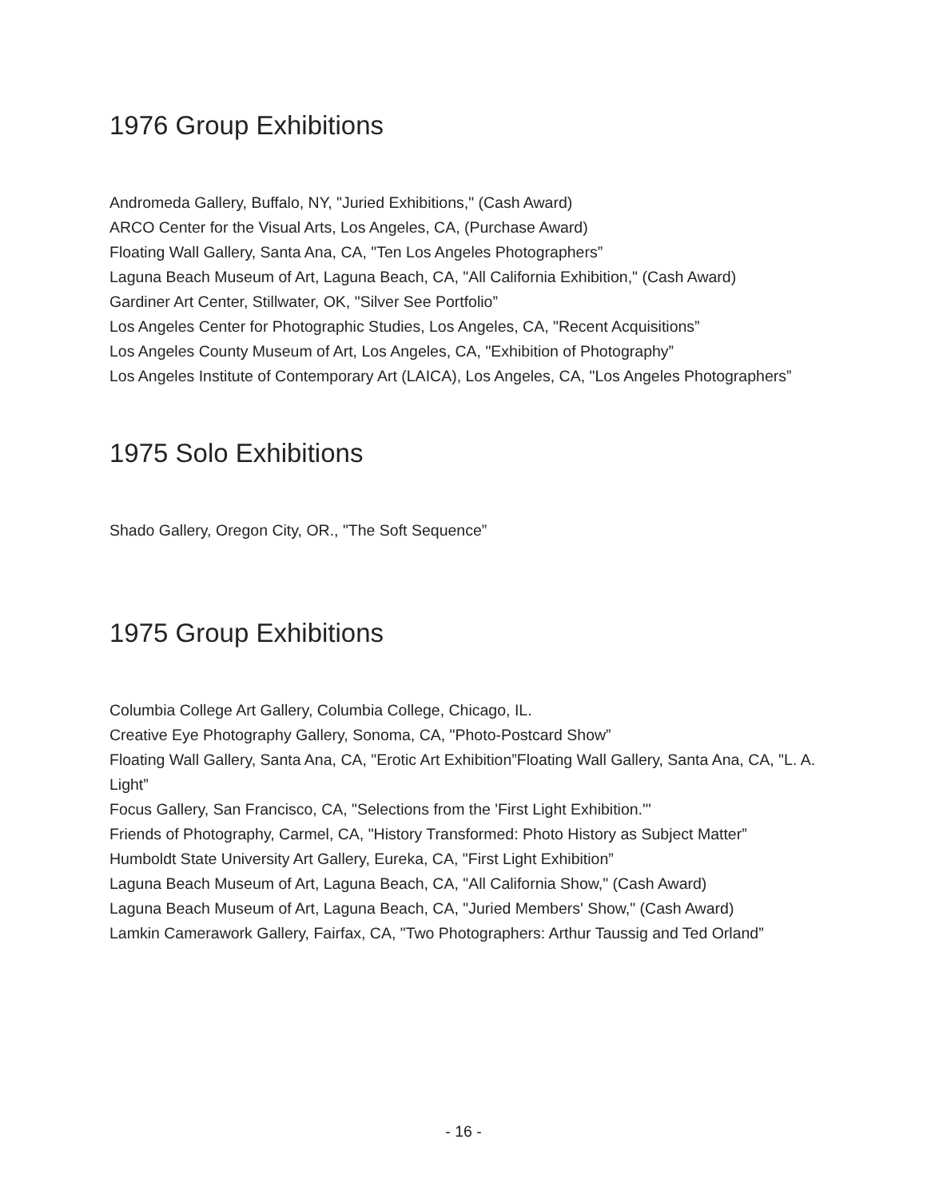1976 Group Exhibitions
Andromeda Gallery, Buffalo, NY, "Juried Exhibitions," (Cash Award)
ARCO Center for the Visual Arts, Los Angeles, CA, (Purchase Award)
Floating Wall Gallery, Santa Ana, CA, "Ten Los Angeles Photographers”
Laguna Beach Museum of Art, Laguna Beach, CA, "All California Exhibition," (Cash Award)
Gardiner Art Center, Stillwater, OK, "Silver See Portfolio”
Los Angeles Center for Photographic Studies, Los Angeles, CA, "Recent Acquisitions”
Los Angeles County Museum of Art, Los Angeles, CA, "Exhibition of Photography”
Los Angeles Institute of Contemporary Art (LAICA), Los Angeles, CA, "Los Angeles Photographers”
1975 Solo Exhibitions
Shado Gallery, Oregon City, OR., "The Soft Sequence”
1975 Group Exhibitions
Columbia College Art Gallery, Columbia College, Chicago, IL.
Creative Eye Photography Gallery, Sonoma, CA, "Photo-Postcard Show”
Floating Wall Gallery, Santa Ana, CA, "Erotic Art Exhibition”Floating Wall Gallery, Santa Ana, CA, "L. A. Light”
Focus Gallery, San Francisco, CA, "Selections from the 'First Light Exhibition.'"
Friends of Photography, Carmel, CA, "History Transformed: Photo History as Subject Matter”
Humboldt State University Art Gallery, Eureka, CA, "First Light Exhibition”
Laguna Beach Museum of Art, Laguna Beach, CA, "All California Show," (Cash Award)
Laguna Beach Museum of Art, Laguna Beach, CA, "Juried Members' Show," (Cash Award)
Lamkin Camerawork Gallery, Fairfax, CA, "Two Photographers: Arthur Taussig and Ted Orland”
- 16 -